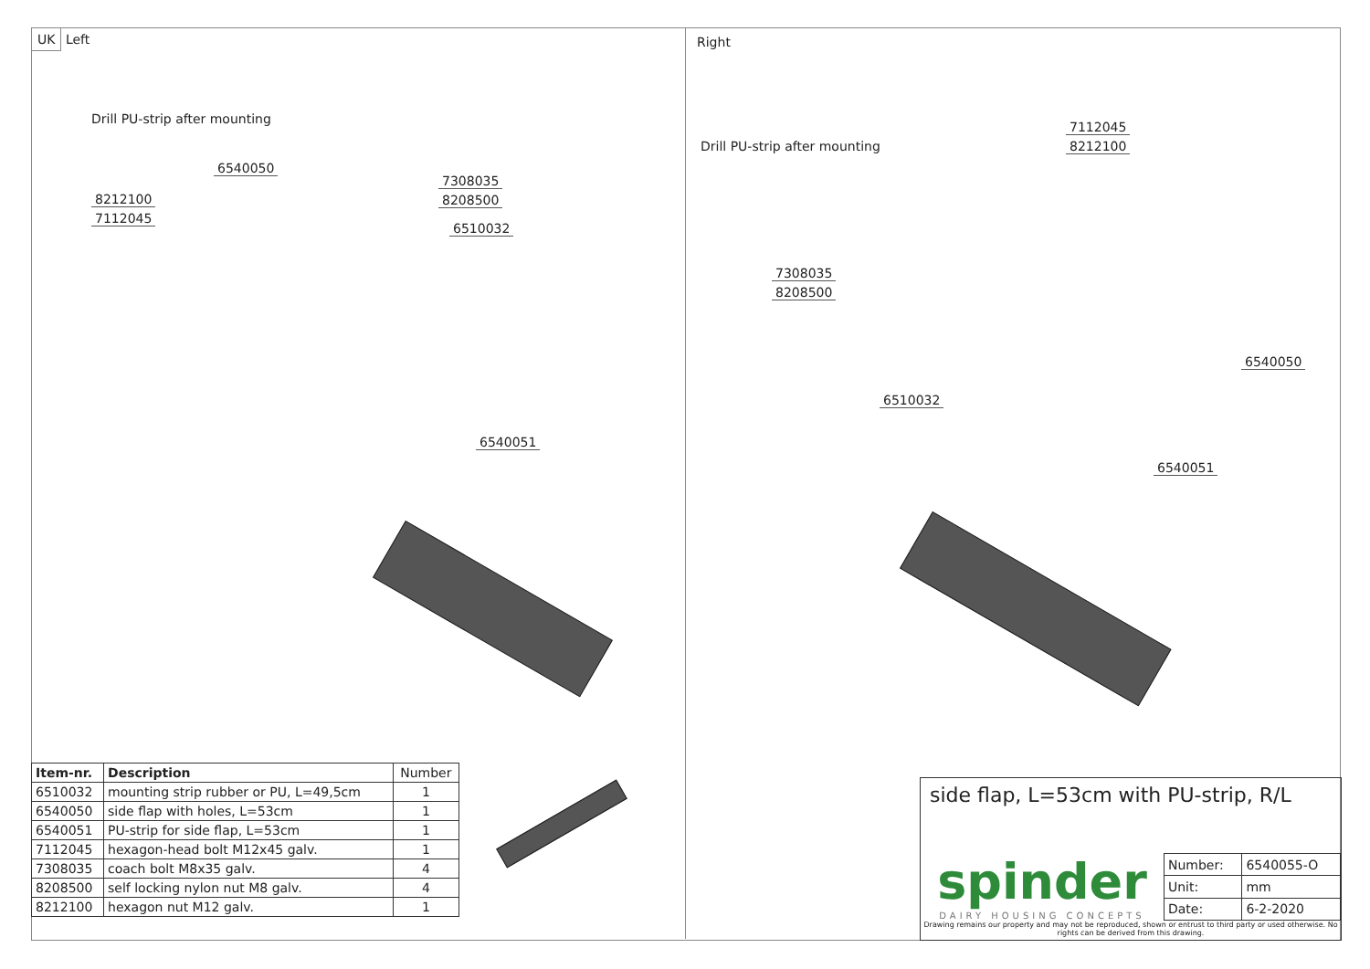UK Left
Drill PU-strip after mounting
6540050
8212100
7112045
7308035
8208500
6510032
6540051
| Item-nr. | Description | Number |
| 6510032 | mounting strip rubber or PU, L=49,5cm | 1 |
| 6540050 | side flap with holes, L=53cm | 1 |
| 6540051 | PU-strip for side flap, L=53cm | 1 |
| 7112045 | hexagon-head bolt M12x45 galv. | 1 |
| 7308035 | coach bolt M8x35 galv. | 4 |
| 8208500 | self locking nylon nut M8 galv. | 4 |
| 8212100 | hexagon nut M12 galv. | 1 |
Right
Drill PU-strip after mounting
7112045
8212100
7308035
8208500
6540050
6510032
6540051
side flap, L=53cm with PU-strip, R/L
spinder
DAIRY HOUSING CONCEPTS
| Number: | 6540055-O |
| Unit: | mm |
| Date: | 6-2-2020 |
Drawing remains our property and may not be reproduced, shown or entrust to third party or used otherwise. No rights can be derived from this drawing.